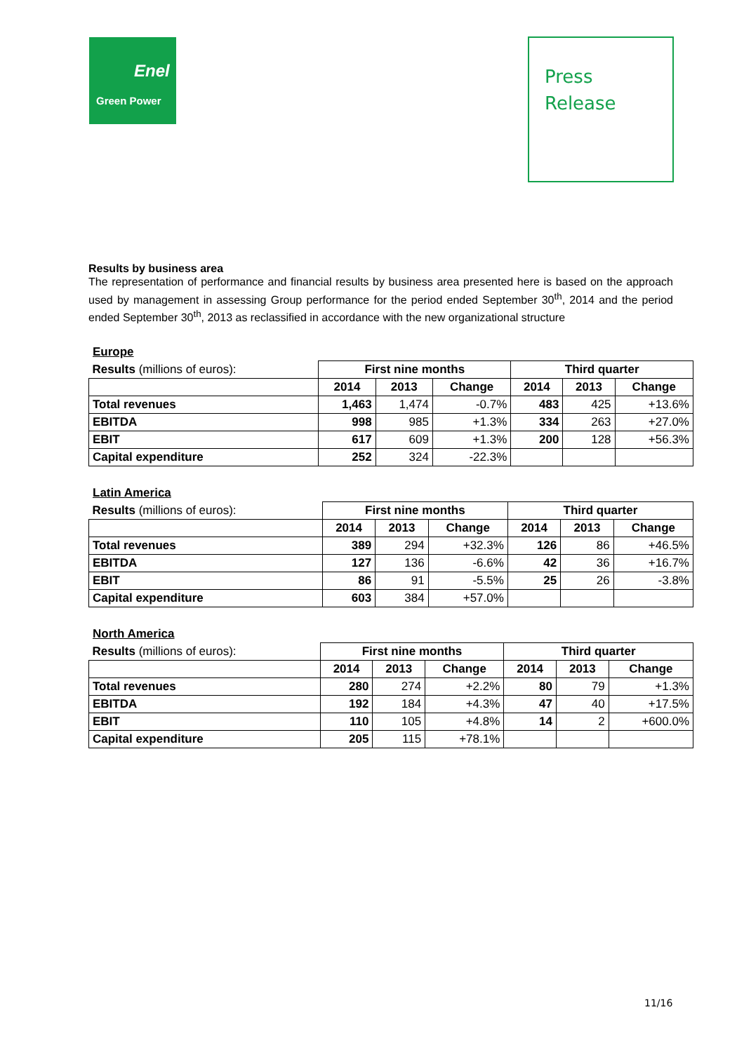Enel
Green Power
Press
Release
Results by business area
The representation of performance and financial results by business area presented here is based on the approach used by management in assessing Group performance for the period ended September 30<sup>th</sup>, 2014 and the period ended September 30<sup>th</sup>, 2013 as reclassified in accordance with the new organizational structure
Europe
| Results (millions of euros): | First nine months | | | Third quarter | | |
| | 2014 | 2013 | Change | 2014 | 2013 | Change |
| Total revenues | 1,463 | 1,474 | -0.7% | 483 | 425 | +13.6% |
| EBITDA | 998 | 985 | +1.3% | 334 | 263 | +27.0% |
| EBIT | 617 | 609 | +1.3% | 200 | 128 | +56.3% |
| Capital expenditure | 252 | 324 | -22.3% | | | |
Latin America
| Results (millions of euros): | First nine months | | | Third quarter | | |
| | 2014 | 2013 | Change | 2014 | 2013 | Change |
| Total revenues | 389 | 294 | +32.3% | 126 | 86 | +46.5% |
| EBITDA | 127 | 136 | -6.6% | 42 | 36 | +16.7% |
| EBIT | 86 | 91 | -5.5% | 25 | 26 | -3.8% |
| Capital expenditure | 603 | 384 | +57.0% | | | |
North America
| Results (millions of euros): | First nine months | | | Third quarter | | |
| | 2014 | 2013 | Change | 2014 | 2013 | Change |
| Total revenues | 280 | 274 | +2.2% | 80 | 79 | +1.3% |
| EBITDA | 192 | 184 | +4.3% | 47 | 40 | +17.5% |
| EBIT | 110 | 105 | +4.8% | 14 | 2 | +600.0% |
| Capital expenditure | 205 | 115 | +78.1% | | | |
11/16